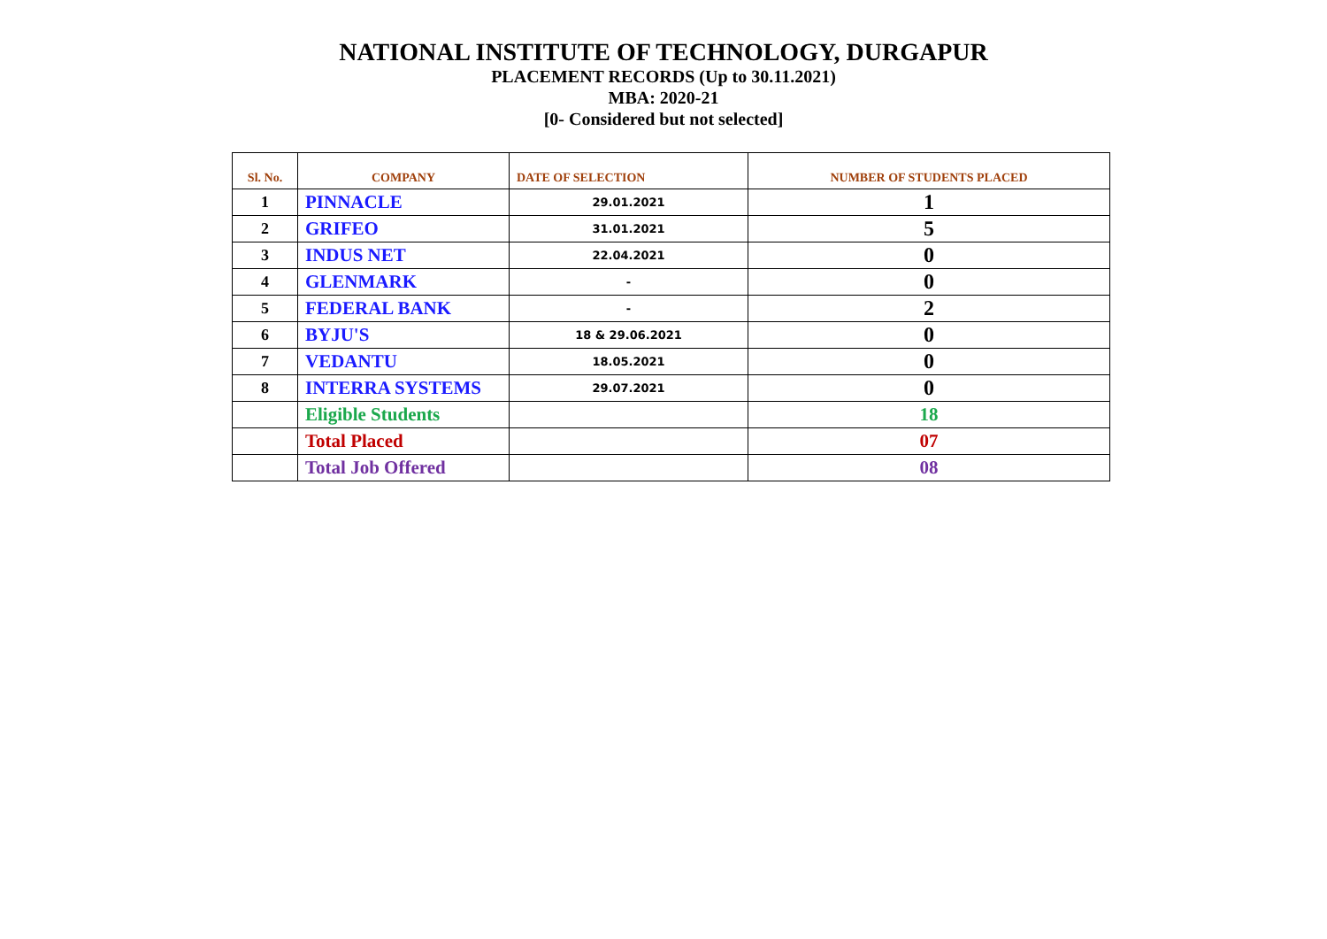NATIONAL INSTITUTE OF TECHNOLOGY, DURGAPUR
PLACEMENT RECORDS (Up to 30.11.2021)
MBA: 2020-21
[0- Considered but not selected]
| Sl. No. | COMPANY | DATE OF SELECTION | NUMBER OF STUDENTS PLACED |
| --- | --- | --- | --- |
| 1 | PINNACLE | 29.01.2021 | 1 |
| 2 | GRIFEO | 31.01.2021 | 5 |
| 3 | INDUS NET | 22.04.2021 | 0 |
| 4 | GLENMARK | - | 0 |
| 5 | FEDERAL BANK | - | 2 |
| 6 | BYJU'S | 18 & 29.06.2021 | 0 |
| 7 | VEDANTU | 18.05.2021 | 0 |
| 8 | INTERRA SYSTEMS | 29.07.2021 | 0 |
| | Eligible Students | | 18 |
| | Total Placed | | 07 |
| | Total Job Offered | | 08 |